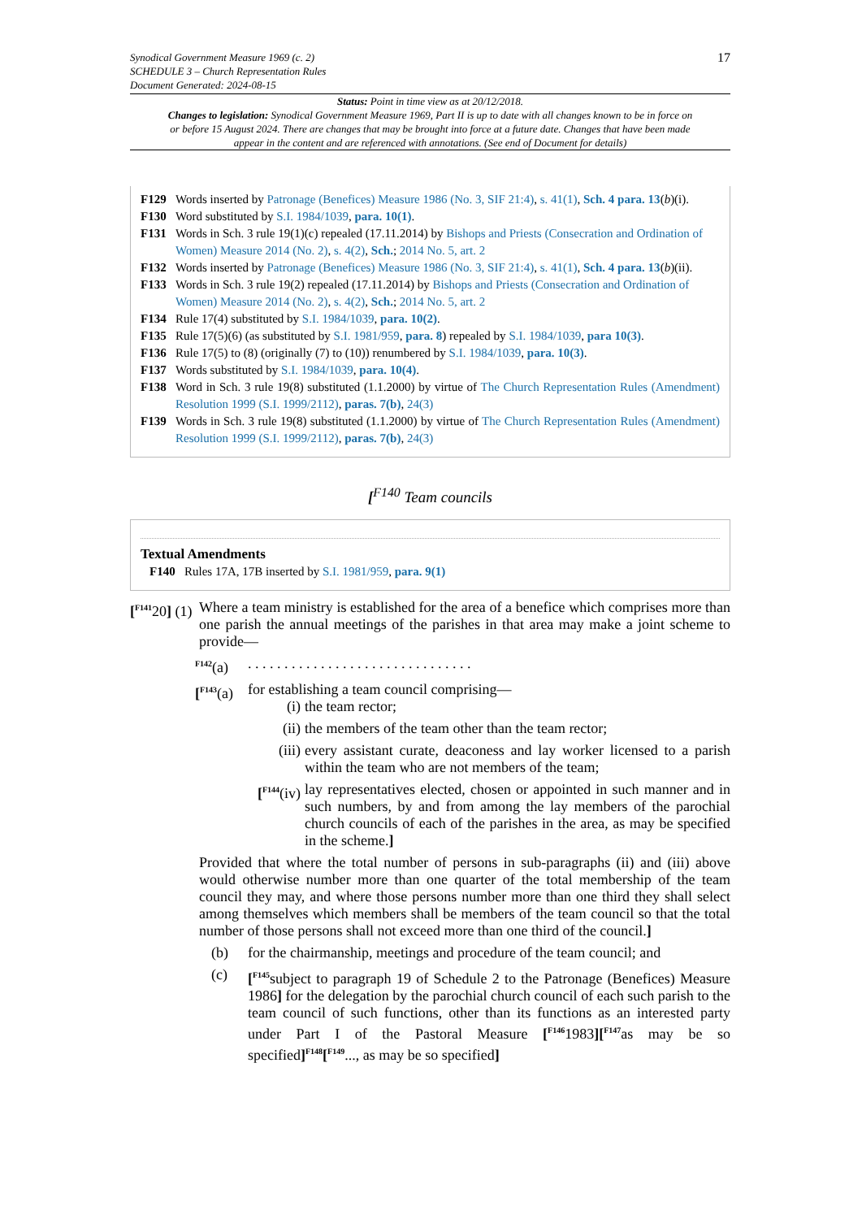Synodical Government Measure 1969 (c. 2)
SCHEDULE 3 – Church Representation Rules
Document Generated: 2024-08-15
17
Status: Point in time view as at 20/12/2018.
Changes to legislation: Synodical Government Measure 1969, Part II is up to date with all changes known to be in force on or before 15 August 2024. There are changes that may be brought into force at a future date. Changes that have been made appear in the content and are referenced with annotations. (See end of Document for details)
F129 Words inserted by Patronage (Benefices) Measure 1986 (No. 3, SIF 21:4), s. 41(1), Sch. 4 para. 13(b)(i).
F130 Word substituted by S.I. 1984/1039, para. 10(1).
F131 Words in Sch. 3 rule 19(1)(c) repealed (17.11.2014) by Bishops and Priests (Consecration and Ordination of Women) Measure 2014 (No. 2), s. 4(2), Sch.; 2014 No. 5, art. 2
F132 Words inserted by Patronage (Benefices) Measure 1986 (No. 3, SIF 21:4), s. 41(1), Sch. 4 para. 13(b)(ii).
F133 Words in Sch. 3 rule 19(2) repealed (17.11.2014) by Bishops and Priests (Consecration and Ordination of Women) Measure 2014 (No. 2), s. 4(2), Sch.; 2014 No. 5, art. 2
F134 Rule 17(4) substituted by S.I. 1984/1039, para. 10(2).
F135 Rule 17(5)(6) (as substituted by S.I. 1981/959, para. 8) repealed by S.I. 1984/1039, para 10(3).
F136 Rule 17(5) to (8) (originally (7) to (10)) renumbered by S.I. 1984/1039, para. 10(3).
F137 Words substituted by S.I. 1984/1039, para. 10(4).
F138 Word in Sch. 3 rule 19(8) substituted (1.1.2000) by virtue of The Church Representation Rules (Amendment) Resolution 1999 (S.I. 1999/2112), paras. 7(b), 24(3)
F139 Words in Sch. 3 rule 19(8) substituted (1.1.2000) by virtue of The Church Representation Rules (Amendment) Resolution 1999 (S.I. 1999/2112), paras. 7(b), 24(3)
[<sup>F140</sup> Team councils
Textual Amendments
F140 Rules 17A, 17B inserted by S.I. 1981/959, para. 9(1)
[<sup>F141</sup>20] (1)
Where a team ministry is established for the area of a benefice which comprises more than one parish the annual meetings of the parishes in that area may make a joint scheme to provide—
<sup>F142</sup>(a)
. . . . . . . . . . . . . . . . . . . . . . . . . . . . . . .
[<sup>F143</sup>(a)
for establishing a team council comprising—
(i) the team rector;
(ii) the members of the team other than the team rector;
(iii) every assistant curate, deaconess and lay worker licensed to a parish within the team who are not members of the team;
[<sup>F144</sup>(iv)
lay representatives elected, chosen or appointed in such manner and in such numbers, by and from among the lay members of the parochial church councils of each of the parishes in the area, as may be specified in the scheme.]
Provided that where the total number of persons in sub-paragraphs (ii) and (iii) above would otherwise number more than one quarter of the total membership of the team council they may, and where those persons number more than one third they shall select among themselves which members shall be members of the team council so that the total number of those persons shall not exceed more than one third of the council.]
(b) for the chairmanship, meetings and procedure of the team council; and
(c) [<sup>F145</sup>subject to paragraph 19 of Schedule 2 to the Patronage (Benefices) Measure 1986] for the delegation by the parochial church council of each such parish to the team council of such functions, other than its functions as an interested party under Part I of the Pastoral Measure [<sup>F146</sup>1983][<sup>F147</sup>as may be so specified]<sup>F148</sup>[<sup>F149</sup>..., as may be so specified]